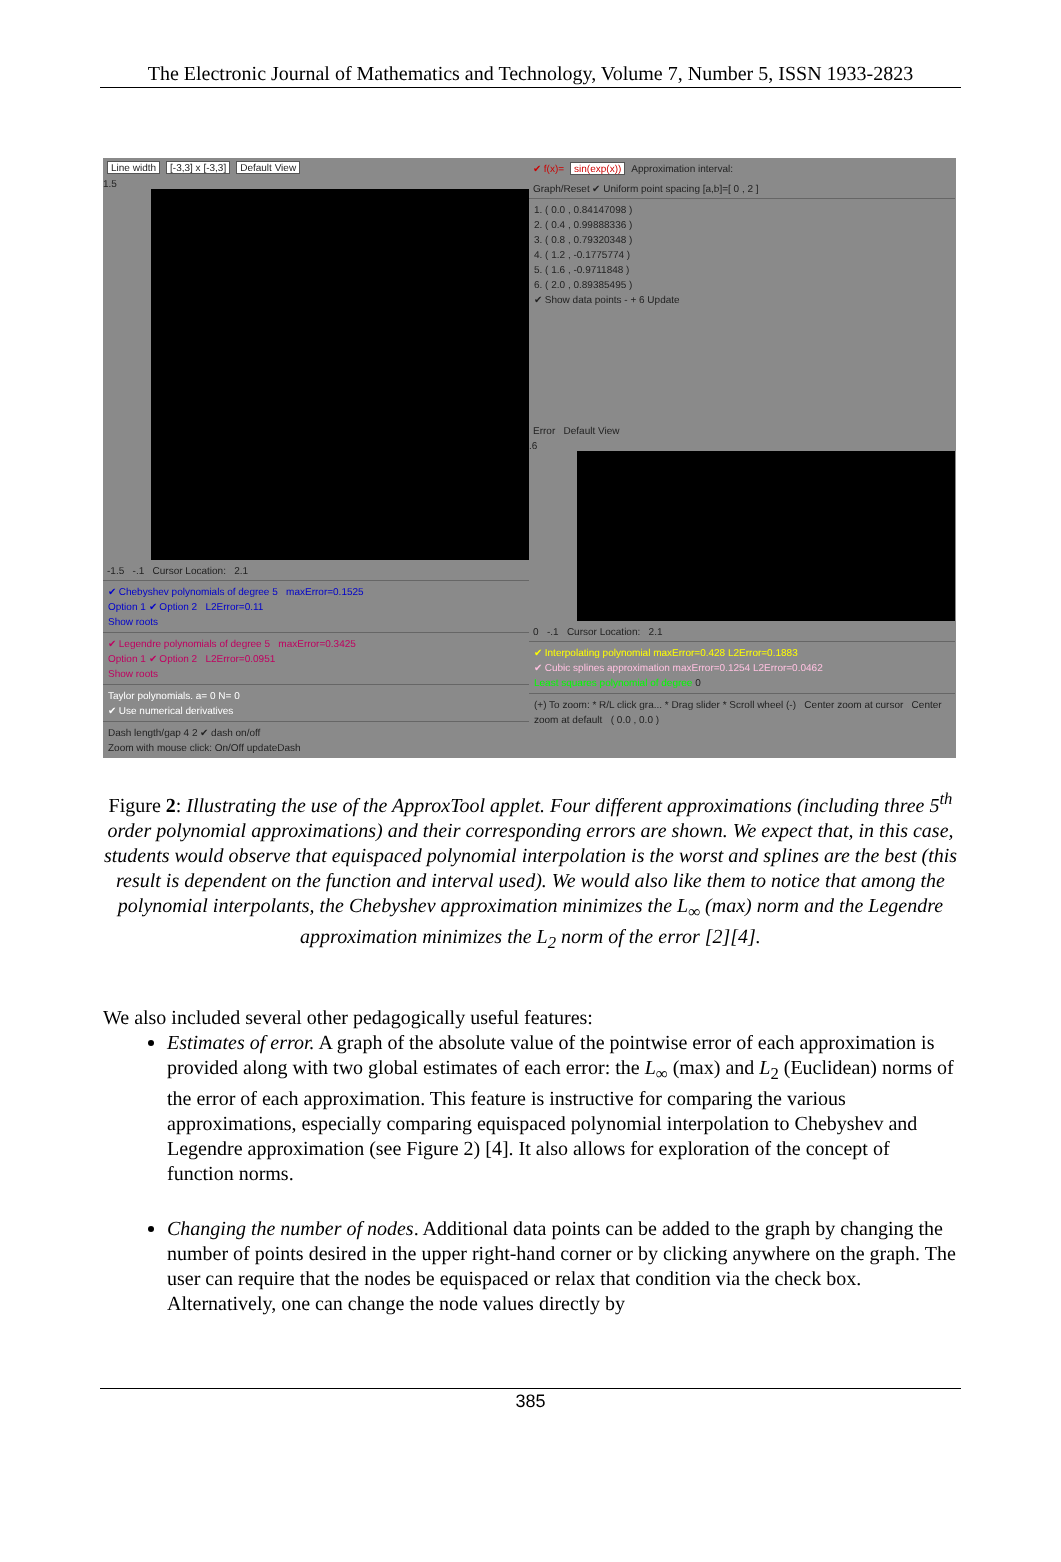The Electronic Journal of Mathematics and Technology, Volume 7, Number 5, ISSN 1933-2823
Line width [-3,3] x [-3,3] Default View
1.5
-1.5 -.1 Cursor Location: 2.1
✔ Chebyshev polynomials of degree 5 maxError=0.1525
Option 1 ✔ Option 2 L2Error=0.11
Show roots
✔ Legendre polynomials of degree 5 maxError=0.3425
Option 1 ✔ Option 2 L2Error=0.0951
Show roots
Taylor polynomials. a= 0 N= 0
✔ Use numerical derivatives
Dash length/gap 4 2 ✔ dash on/off
Zoom with mouse click: On/Off updateDash
✔ f(x)= sin(exp(x)) Approximation interval:
Graph/Reset ✔ Uniform point spacing [a,b]=[ 0 , 2 ]
1. ( 0.0 , 0.84147098 )
2. ( 0.4 , 0.99888336 )
3. ( 0.8 , 0.79320348 )
4. ( 1.2 , -0.1775774 )
5. ( 1.6 , -0.9711848 )
6. ( 2.0 , 0.89385495 )
✔ Show data points - + 6 Update
Error Default View
.6
0 -.1 Cursor Location: 2.1
✔ Interpolating polynomial maxError=0.428 L2Error=0.1883
✔ Cubic splines approximation maxError=0.1254 L2Error=0.0462
Least squares polynomial of degree 0
(+) To zoom: * R/L click gra... * Drag slider * Scroll wheel (-) Center zoom at cursor Center zoom at default ( 0.0 , 0.0 )
Figure 2: Illustrating the use of the ApproxTool applet. Four different approximations (including three 5<sup>th</sup> order polynomial approximations) and their corresponding errors are shown. We expect that, in this case, students would observe that equispaced polynomial interpolation is the worst and splines are the best (this result is dependent on the function and interval used). We would also like them to notice that among the polynomial interpolants, the Chebyshev approximation minimizes the L<sub>∞</sub> (max) norm and the Legendre approximation minimizes the L<sub>2</sub> norm of the error [2][4].
We also included several other pedagogically useful features:
Estimates of error. A graph of the absolute value of the pointwise error of each approximation is provided along with two global estimates of each error: the L<sub>∞</sub> (max) and L<sub>2</sub> (Euclidean) norms of the error of each approximation. This feature is instructive for comparing the various approximations, especially comparing equispaced polynomial interpolation to Chebyshev and Legendre approximation (see Figure 2) [4]. It also allows for exploration of the concept of function norms.
Changing the number of nodes. Additional data points can be added to the graph by changing the number of points desired in the upper right-hand corner or by clicking anywhere on the graph. The user can require that the nodes be equispaced or relax that condition via the check box. Alternatively, one can change the node values directly by
385